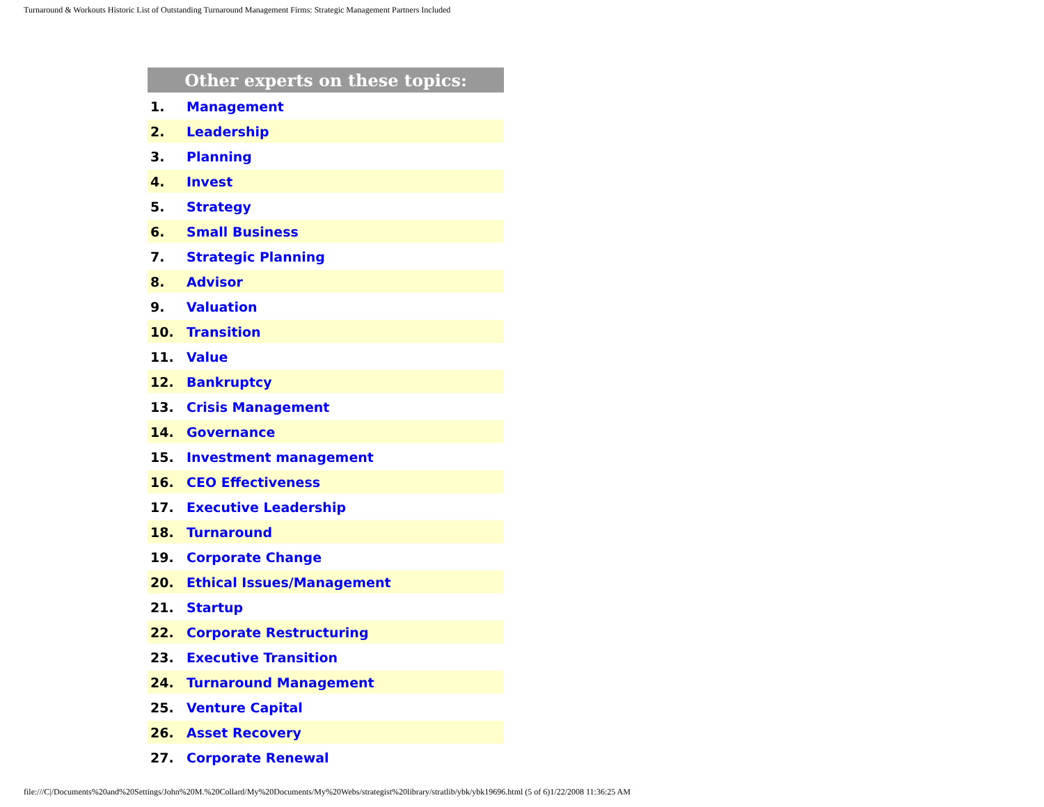Turnaround & Workouts Historic List of Outstanding Turnaround Management Firms: Strategic Management Partners Included
| Other experts on these topics: | |
| --- | --- |
| 1. | Management |
| 2. | Leadership |
| 3. | Planning |
| 4. | Invest |
| 5. | Strategy |
| 6. | Small Business |
| 7. | Strategic Planning |
| 8. | Advisor |
| 9. | Valuation |
| 10. | Transition |
| 11. | Value |
| 12. | Bankruptcy |
| 13. | Crisis Management |
| 14. | Governance |
| 15. | Investment management |
| 16. | CEO Effectiveness |
| 17. | Executive Leadership |
| 18. | Turnaround |
| 19. | Corporate Change |
| 20. | Ethical Issues/Management |
| 21. | Startup |
| 22. | Corporate Restructuring |
| 23. | Executive Transition |
| 24. | Turnaround Management |
| 25. | Venture Capital |
| 26. | Asset Recovery |
| 27. | Corporate Renewal |
file:///C|/Documents%20and%20Settings/John%20M.%20Collard/My%20Documents/My%20Webs/strategist%20library/stratlib/ybk/ybk19696.html (5 of 6)1/22/2008 11:36:25 AM